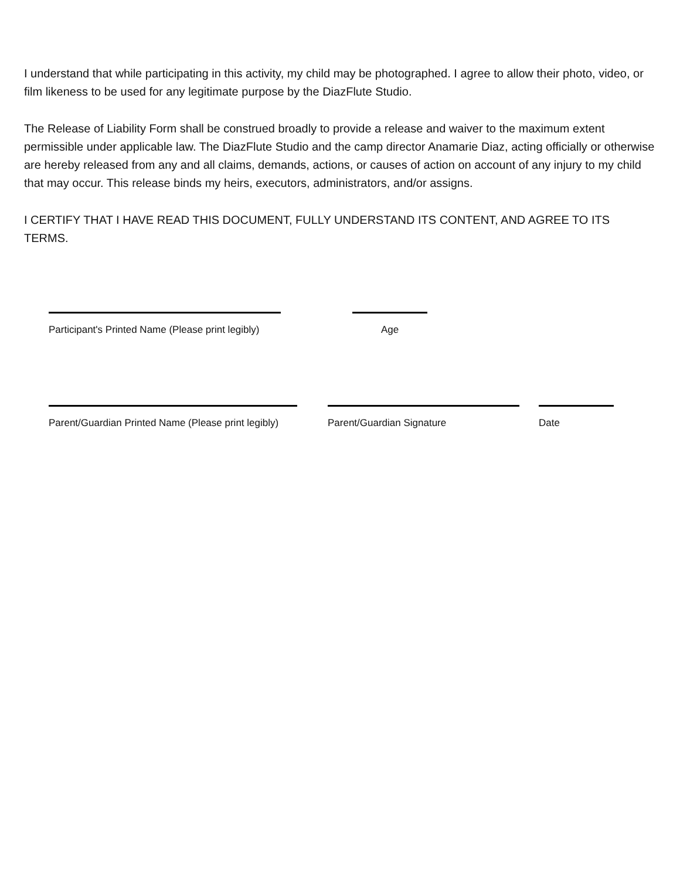I understand that while participating in this activity, my child may be photographed. I agree to allow their photo, video, or film likeness to be used for any legitimate purpose by the DiazFlute Studio.
The Release of Liability Form shall be construed broadly to provide a release and waiver to the maximum extent permissible under applicable law. The DiazFlute Studio and the camp director Anamarie Diaz, acting officially or otherwise are hereby released from any and all claims, demands, actions, or causes of action on account of any injury to my child that may occur. This release binds my heirs, executors, administrators, and/or assigns.
I CERTIFY THAT I HAVE READ THIS DOCUMENT, FULLY UNDERSTAND ITS CONTENT, AND AGREE TO ITS TERMS.
Participant's Printed Name (Please print legibly)
Age
Parent/Guardian Printed Name (Please print legibly)
Parent/Guardian Signature Date